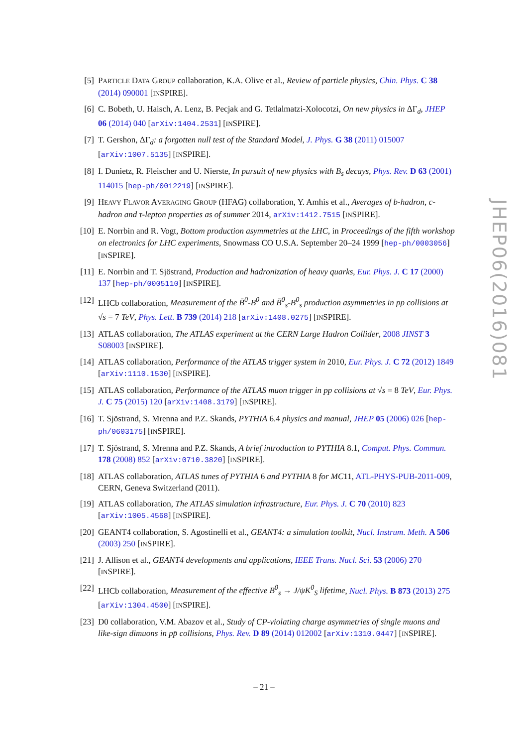[5] PARTICLE DATA GROUP collaboration, K.A. Olive et al., Review of particle physics, Chin. Phys. C 38 (2014) 090001 [INSPIRE].
[6] C. Bobeth, U. Haisch, A. Lenz, B. Pecjak and G. Tetlalmatzi-Xolocotzi, On new physics in ΔΓ<sub>d</sub>, JHEP 06 (2014) 040 [arXiv:1404.2531] [INSPIRE].
[7] T. Gershon, ΔΓ<sub>d</sub>: a forgotten null test of the Standard Model, J. Phys. G 38 (2011) 015007 [arXiv:1007.5135] [INSPIRE].
[8] I. Dunietz, R. Fleischer and U. Nierste, In pursuit of new physics with B<sub>s</sub> decays, Phys. Rev. D 63 (2001) 114015 [hep-ph/0012219] [INSPIRE].
[9] HEAVY FLAVOR AVERAGING GROUP (HFAG) collaboration, Y. Amhis et al., Averages of b-hadron, c-hadron and τ-lepton properties as of summer 2014, arXiv:1412.7515 [INSPIRE].
[10]
E. Norrbin and R. Vogt, Bottom production asymmetries at the LHC, in Proceedings of the fifth workshop on electronics for LHC experiments, Snowmass CO U.S.A. September 20–24 1999 [hep-ph/0003056] [INSPIRE].
[11]
E. Norrbin and T. Sjöstrand, Production and hadronization of heavy quarks, Eur. Phys. J. C 17 (2000) 137 [hep-ph/0005110] [INSPIRE].
[12]
LHCb collaboration, Measurement of the B̄<sup>0</sup>-B<sup>0</sup> and B̄<sup>0</sup><sub>s</sub>-B<sup>0</sup><sub>s</sub> production asymmetries in pp collisions at √s = 7 TeV, Phys. Lett. B 739 (2014) 218 [arXiv:1408.0275] [INSPIRE].
[13]
ATLAS collaboration, The ATLAS experiment at the CERN Large Hadron Collider, 2008 JINST 3 S08003 [INSPIRE].
[14]
ATLAS collaboration, Performance of the ATLAS trigger system in 2010, Eur. Phys. J. C 72 (2012) 1849 [arXiv:1110.1530] [INSPIRE].
[15]
ATLAS collaboration, Performance of the ATLAS muon trigger in pp collisions at √s = 8 TeV, Eur. Phys. J. C 75 (2015) 120 [arXiv:1408.3179] [INSPIRE].
[16]
T. Sjöstrand, S. Mrenna and P.Z. Skands, PYTHIA 6.4 physics and manual, JHEP 05 (2006) 026 [hep-ph/0603175] [INSPIRE].
[17]
T. Sjöstrand, S. Mrenna and P.Z. Skands, A brief introduction to PYTHIA 8.1, Comput. Phys. Commun. 178 (2008) 852 [arXiv:0710.3820] [INSPIRE].
[18]
ATLAS collaboration, ATLAS tunes of PYTHIA 6 and PYTHIA 8 for MC11, ATL-PHYS-PUB-2011-009, CERN, Geneva Switzerland (2011).
[19]
ATLAS collaboration, The ATLAS simulation infrastructure, Eur. Phys. J. C 70 (2010) 823 [arXiv:1005.4568] [INSPIRE].
[20]
GEANT4 collaboration, S. Agostinelli et al., GEANT4: a simulation toolkit, Nucl. Instrum. Meth. A 506 (2003) 250 [INSPIRE].
[21]
J. Allison et al., GEANT4 developments and applications, IEEE Trans. Nucl. Sci. 53 (2006) 270 [INSPIRE].
[22]
LHCb collaboration, Measurement of the effective B<sup>0</sup><sub>s</sub> → J/ψK<sup>0</sup><sub>S</sub> lifetime, Nucl. Phys. B 873 (2013) 275 [arXiv:1304.4500] [INSPIRE].
[23]
D0 collaboration, V.M. Abazov et al., Study of CP-violating charge asymmetries of single muons and like-sign dimuons in pp̄ collisions, Phys. Rev. D 89 (2014) 012002 [arXiv:1310.0447] [INSPIRE].
JHEP06(2016)081
– 21 –